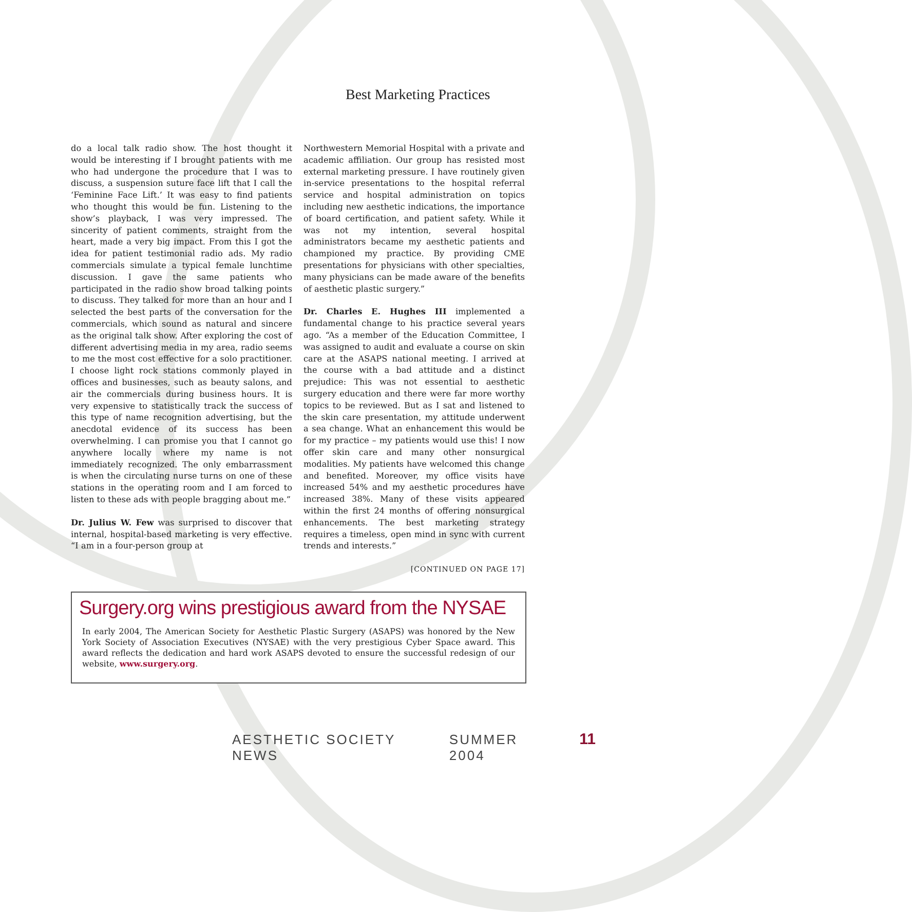Best Marketing Practices
do a local talk radio show. The host thought it would be interesting if I brought patients with me who had undergone the procedure that I was to discuss, a suspension suture face lift that I call the ‘Feminine Face Lift.’ It was easy to find patients who thought this would be fun. Listening to the show’s playback, I was very impressed. The sincerity of patient comments, straight from the heart, made a very big impact. From this I got the idea for patient testimonial radio ads. My radio commercials simulate a typical female lunchtime discussion. I gave the same patients who participated in the radio show broad talking points to discuss. They talked for more than an hour and I selected the best parts of the conversation for the commercials, which sound as natural and sincere as the original talk show. After exploring the cost of different advertising media in my area, radio seems to me the most cost effective for a solo practitioner. I choose light rock stations commonly played in offices and businesses, such as beauty salons, and air the commercials during business hours. It is very expensive to statistically track the success of this type of name recognition advertising, but the anecdotal evidence of its success has been overwhelming. I can promise you that I cannot go anywhere locally where my name is not immediately recognized. The only embarrassment is when the circulating nurse turns on one of these stations in the operating room and I am forced to listen to these ads with people bragging about me.”
Dr. Julius W. Few was surprised to discover that internal, hospital-based marketing is very effective. “I am in a four-person group at
Northwestern Memorial Hospital with a private and academic affiliation. Our group has resisted most external marketing pressure. I have routinely given in-service presentations to the hospital referral service and hospital administration on topics including new aesthetic indications, the importance of board certification, and patient safety. While it was not my intention, several hospital administrators became my aesthetic patients and championed my practice. By providing CME presentations for physicians with other specialties, many physicians can be made aware of the benefits of aesthetic plastic surgery.”
Dr. Charles E. Hughes III implemented a fundamental change to his practice several years ago. “As a member of the Education Committee, I was assigned to audit and evaluate a course on skin care at the ASAPS national meeting. I arrived at the course with a bad attitude and a distinct prejudice: This was not essential to aesthetic surgery education and there were far more worthy topics to be reviewed. But as I sat and listened to the skin care presentation, my attitude underwent a sea change. What an enhancement this would be for my practice – my patients would use this! I now offer skin care and many other nonsurgical modalities. My patients have welcomed this change and benefited. Moreover, my office visits have increased 54% and my aesthetic procedures have increased 38%. Many of these visits appeared within the first 24 months of offering nonsurgical enhancements. The best marketing strategy requires a timeless, open mind in sync with current trends and interests.”
[CONTINUED ON PAGE 17]
Surgery.org wins prestigious award from the NYSAE
In early 2004, The American Society for Aesthetic Plastic Surgery (ASAPS) was honored by the New York Society of Association Executives (NYSAE) with the very prestigious Cyber Space award. This award reflects the dedication and hard work ASAPS devoted to ensure the successful redesign of our website, www.surgery.org.
AESTHETIC SOCIETY NEWS SUMMER 2004 11